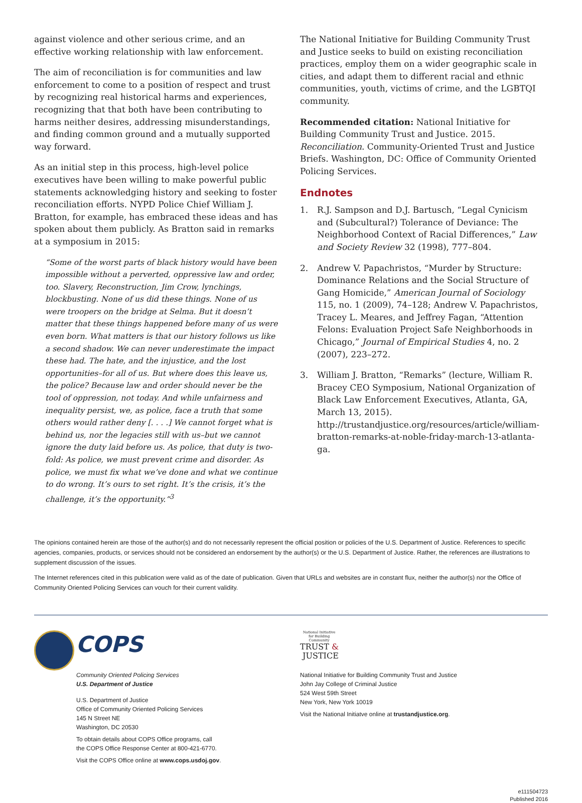against violence and other serious crime, and an effective working relationship with law enforcement.
The aim of reconciliation is for communities and law enforcement to come to a position of respect and trust by recognizing real historical harms and experiences, recognizing that that both have been contributing to harms neither desires, addressing misunderstandings, and finding common ground and a mutually supported way forward.
As an initial step in this process, high-level police executives have been willing to make powerful public statements acknowledging history and seeking to foster reconciliation efforts. NYPD Police Chief William J. Bratton, for example, has embraced these ideas and has spoken about them publicly. As Bratton said in remarks at a symposium in 2015:
“Some of the worst parts of black history would have been impossible without a perverted, oppressive law and order, too. Slavery, Reconstruction, Jim Crow, lynchings, blockbusting. None of us did these things. None of us were troopers on the bridge at Selma. But it doesn’t matter that these things happened before many of us were even born. What matters is that our history follows us like a second shadow. We can never underestimate the impact these had. The hate, and the injustice, and the lost opportunities–for all of us. But where does this leave us, the police? Because law and order should never be the tool of oppression, not today. And while unfairness and inequality persist, we, as police, face a truth that some others would rather deny [. . . .] We cannot forget what is behind us, nor the legacies still with us–but we cannot ignore the duty laid before us. As police, that duty is two-fold: As police, we must prevent crime and disorder. As police, we must fix what we’ve done and what we continue to do wrong. It’s ours to set right. It’s the crisis, it’s the challenge, it’s the opportunity.”<sup>3</sup>
The National Initiative for Building Community Trust and Justice seeks to build on existing reconciliation practices, employ them on a wider geographic scale in cities, and adapt them to different racial and ethnic communities, youth, victims of crime, and the LGBTQI community.
Recommended citation: National Initiative for Building Community Trust and Justice. 2015. Reconciliation. Community-Oriented Trust and Justice Briefs. Washington, DC: Office of Community Oriented Policing Services.
Endnotes
1. R.J. Sampson and D.J. Bartusch, “Legal Cynicism and (Subcultural?) Tolerance of Deviance: The Neighborhood Context of Racial Differences,” Law and Society Review 32 (1998), 777–804.
2. Andrew V. Papachristos, “Murder by Structure: Dominance Relations and the Social Structure of Gang Homicide,” American Journal of Sociology 115, no. 1 (2009), 74–128; Andrew V. Papachristos, Tracey L. Meares, and Jeffrey Fagan, “Attention Felons: Evaluation Project Safe Neighborhoods in Chicago,” Journal of Empirical Studies 4, no. 2 (2007), 223–272.
3. William J. Bratton, “Remarks” (lecture, William R. Bracey CEO Symposium, National Organization of Black Law Enforcement Executives, Atlanta, GA, March 13, 2015). http://trustandjustice.org/resources/article/william-bratton-remarks-at-noble-friday-march-13-atlanta-ga.
The opinions contained herein are those of the author(s) and do not necessarily represent the official position or policies of the U.S. Department of Justice. References to specific agencies, companies, products, or services should not be considered an endorsement by the author(s) or the U.S. Department of Justice. Rather, the references are illustrations to supplement discussion of the issues.
The Internet references cited in this publication were valid as of the date of publication. Given that URLs and websites are in constant flux, neither the author(s) nor the Office of Community Oriented Policing Services can vouch for their current validity.
COPS
Community Oriented Policing Services
U.S. Department of Justice
U.S. Department of Justice
Office of Community Oriented Policing Services
145 N Street NE
Washington, DC 20530
To obtain details about COPS Office programs, call
the COPS Office Response Center at 800-421-6770.
Visit the COPS Office online at www.cops.usdoj.gov.
National Initiative for Building Community
TRUST &
JUSTICE
National Initiative for Building Community Trust and Justice
John Jay College of Criminal Justice
524 West 59th Street
New York, New York 10019
Visit the National Initiatve online at trustandjustice.org.
e111504723
Published 2016